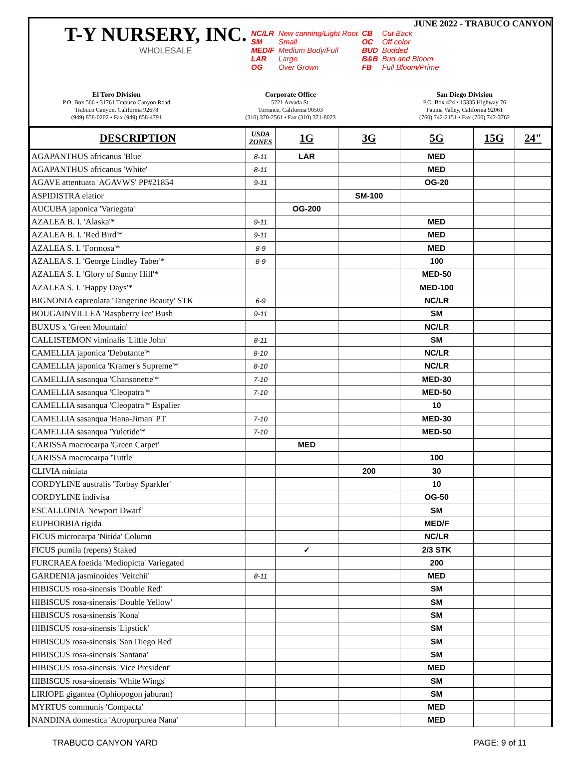T-Y NURSERY, INC.
WHOLESALE
JUNE 2022 - TRABUCO CANYON
| NC/LR | New canning/Light Root | CB | Cut Back |
| SM | Small | OC | Off color |
| MED/F | Medium Body/Full | BUD | Budded |
| LAR | Large | B&B | Bud and Bloom |
| OG | Over Grown | FB | Full Bloom/Prime |
El Toro Division
P.O. Box 566 • 31761 Trabuco Canyon Road
Trabuco Canyon, California 92678
(949) 858-0202 • Fax (949) 858-4791
Corporate Office
5221 Arvada St.
Torrance, California 90503
(310) 370-2561 • Fax (310) 371-8023
San Diego Division
P.O. Box 424 • 15335 Highway 76
Pauma Valley, California 92061
(760) 742-2151 • Fax (760) 742-3762
| DESCRIPTION | USDA ZONES | 1G | 3G | 5G | 15G | 24" |
| --- | --- | --- | --- | --- | --- | --- |
| AGAPANTHUS africanus 'Blue' | 8-11 | LAR | | MED | | |
| AGAPANTHUS africanus 'White' | 8-11 | | | MED | | |
| AGAVE attentuata 'AGAVWS' PP#21854 | 9-11 | | | OG-20 | | |
| ASPIDISTRA elatior | | | SM-100 | | | |
| AUCUBA japonica 'Variegata' | | OG-200 | | | | |
| AZALEA B. I. 'Alaska'* | 9-11 | | | MED | | |
| AZALEA B. I. 'Red Bird'* | 9-11 | | | MED | | |
| AZALEA S. I. 'Formosa'* | 8-9 | | | MED | | |
| AZALEA S. I. 'George Lindley Taber'* | 8-9 | | | 100 | | |
| AZALEA S. I. 'Glory of Sunny Hill'* | | | | MED-50 | | |
| AZALEA S. I. 'Happy Days'* | | | | MED-100 | | |
| BIGNONIA capreolata 'Tangerine Beauty' STK | 6-9 | | | NC/LR | | |
| BOUGAINVILLEA 'Raspberry Ice' Bush | 9-11 | | | SM | | |
| BUXUS x 'Green Mountain' | | | | NC/LR | | |
| CALLISTEMON viminalis 'Little John' | 8-11 | | | SM | | |
| CAMELLIA japonica 'Debutante'* | 8-10 | | | NC/LR | | |
| CAMELLIA japonica 'Kramer's Supreme'* | 8-10 | | | NC/LR | | |
| CAMELLIA sasanqua 'Chansonette'* | 7-10 | | | MED-30 | | |
| CAMELLIA sasanqua 'Cleopatra'* | 7-10 | | | MED-50 | | |
| CAMELLIA sasanqua 'Cleopatra'* Espalier | | | | 10 | | |
| CAMELLIA sasanqua 'Hana-Jiman' PT | 7-10 | | | MED-30 | | |
| CAMELLIA sasanqua 'Yuletide'* | 7-10 | | | MED-50 | | |
| CARISSA macrocarpa 'Green Carpet' | | MED | | | | |
| CARISSA macrocarpa 'Tuttle' | | | | 100 | | |
| CLIVIA miniata | | | 200 | 30 | | |
| CORDYLINE australis 'Torbay Sparkler' | | | | 10 | | |
| CORDYLINE indivisa | | | | OG-50 | | |
| ESCALLONIA 'Newport Dwarf' | | | | SM | | |
| EUPHORBIA rigida | | | | MED/F | | |
| FICUS microcarpa 'Nitida' Column | | | | NC/LR | | |
| FICUS pumila (repens) Staked | | ✓ | | 2/3 STK | | |
| FURCRAEA foetida 'Mediopicta' Variegated | | | | 200 | | |
| GARDENIA jasminoides 'Veitchii' | 8-11 | | | MED | | |
| HIBISCUS rosa-sinensis 'Double Red' | | | | SM | | |
| HIBISCUS rosa-sinensis 'Double Yellow' | | | | SM | | |
| HIBISCUS rosa-sinensis 'Kona' | | | | SM | | |
| HIBISCUS rosa-sinensis 'Lipstick' | | | | SM | | |
| HIBISCUS rosa-sinensis 'San Diego Red' | | | | SM | | |
| HIBISCUS rosa-sinensis 'Santana' | | | | SM | | |
| HIBISCUS rosa-sinensis 'Vice President' | | | | MED | | |
| HIBISCUS rosa-sinensis 'White Wings' | | | | SM | | |
| LIRIOPE gigantea (Ophiopogon jaburan) | | | | SM | | |
| MYRTUS communis 'Compacta' | | | | MED | | |
| NANDINA domestica 'Atropurpurea Nana' | | | | MED | | |
TRABUCO CANYON YARD PAGE: 9 of 11